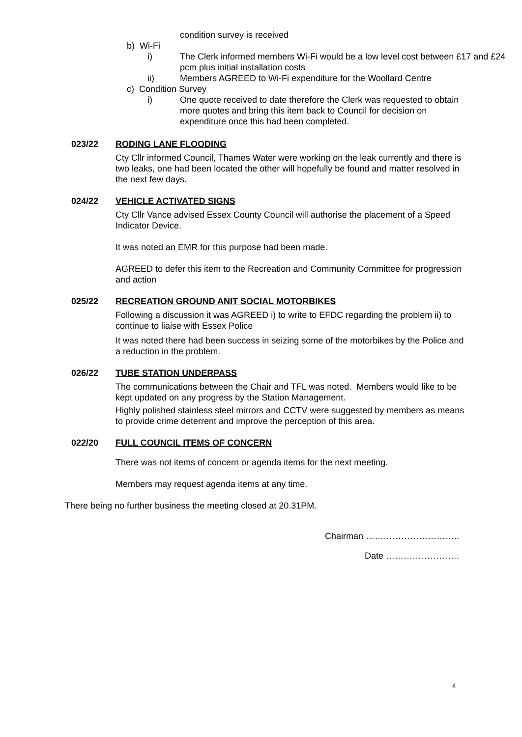condition survey is received
b) Wi-Fi
i) The Clerk informed members Wi-Fi would be a low level cost between £17 and £24 pcm plus initial installation costs
ii) Members AGREED to Wi-Fi expenditure for the Woollard Centre
c) Condition Survey
i) One quote received to date therefore the Clerk was requested to obtain more quotes and bring this item back to Council for decision on expenditure once this had been completed.
023/22 RODING LANE FLOODING
Cty Cllr informed Council, Thames Water were working on the leak currently and there is two leaks, one had been located the other will hopefully be found and matter resolved in the next few days.
024/22 VEHICLE ACTIVATED SIGNS
Cty Cllr Vance advised Essex County Council will authorise the placement of a Speed Indicator Device.
It was noted an EMR for this purpose had been made.
AGREED to defer this item to the Recreation and Community Committee for progression and action
025/22 RECREATION GROUND ANIT SOCIAL MOTORBIKES
Following a discussion it was AGREED i) to write to EFDC regarding the problem ii) to continue to liaise with Essex Police
It was noted there had been success in seizing some of the motorbikes by the Police and a reduction in the problem.
026/22 TUBE STATION UNDERPASS
The communications between the Chair and TFL was noted. Members would like to be kept updated on any progress by the Station Management.
Highly polished stainless steel mirrors and CCTV were suggested by members as means to provide crime deterrent and improve the perception of this area.
022/20 FULL COUNCIL ITEMS OF CONCERN
There was not items of concern or agenda items for the next meeting.
Members may request agenda items at any time.
There being no further business the meeting closed at 20.31PM.
Chairman …………………………..
Date …………………….
4